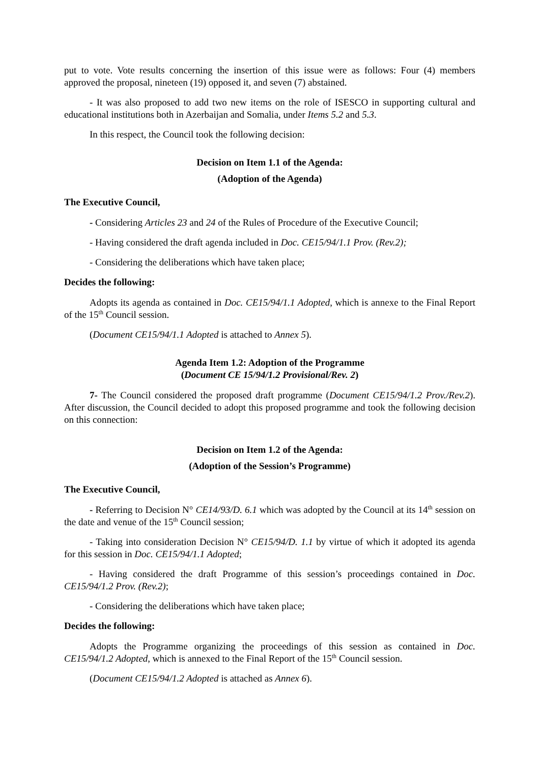put to vote. Vote results concerning the insertion of this issue were as follows: Four (4) members approved the proposal, nineteen (19) opposed it, and seven (7) abstained.
- It was also proposed to add two new items on the role of ISESCO in supporting cultural and educational institutions both in Azerbaijan and Somalia, under Items 5.2 and 5.3.
In this respect, the Council took the following decision:
Decision on Item 1.1 of the Agenda:
(Adoption of the Agenda)
The Executive Council,
- Considering Articles 23 and 24 of the Rules of Procedure of the Executive Council;
- Having considered the draft agenda included in Doc. CE15/94/1.1 Prov. (Rev.2);
- Considering the deliberations which have taken place;
Decides the following:
Adopts its agenda as contained in Doc. CE15/94/1.1 Adopted, which is annexe to the Final Report of the 15<sup>th</sup> Council session.
(Document CE15/94/1.1 Adopted is attached to Annex 5).
Agenda Item 1.2: Adoption of the Programme
(Document CE 15/94/1.2 Provisional/Rev. 2)
7- The Council considered the proposed draft programme (Document CE15/94/1.2 Prov./Rev.2). After discussion, the Council decided to adopt this proposed programme and took the following decision on this connection:
Decision on Item 1.2 of the Agenda:
(Adoption of the Session’s Programme)
The Executive Council,
- Referring to Decision N° CE14/93/D. 6.1 which was adopted by the Council at its 14<sup>th</sup> session on the date and venue of the 15<sup>th</sup> Council session;
- Taking into consideration Decision N° CE15/94/D. 1.1 by virtue of which it adopted its agenda for this session in Doc. CE15/94/1.1 Adopted;
- Having considered the draft Programme of this session’s proceedings contained in Doc. CE15/94/1.2 Prov. (Rev.2);
- Considering the deliberations which have taken place;
Decides the following:
Adopts the Programme organizing the proceedings of this session as contained in Doc. CE15/94/1.2 Adopted, which is annexed to the Final Report of the 15<sup>th</sup> Council session.
(Document CE15/94/1.2 Adopted is attached as Annex 6).